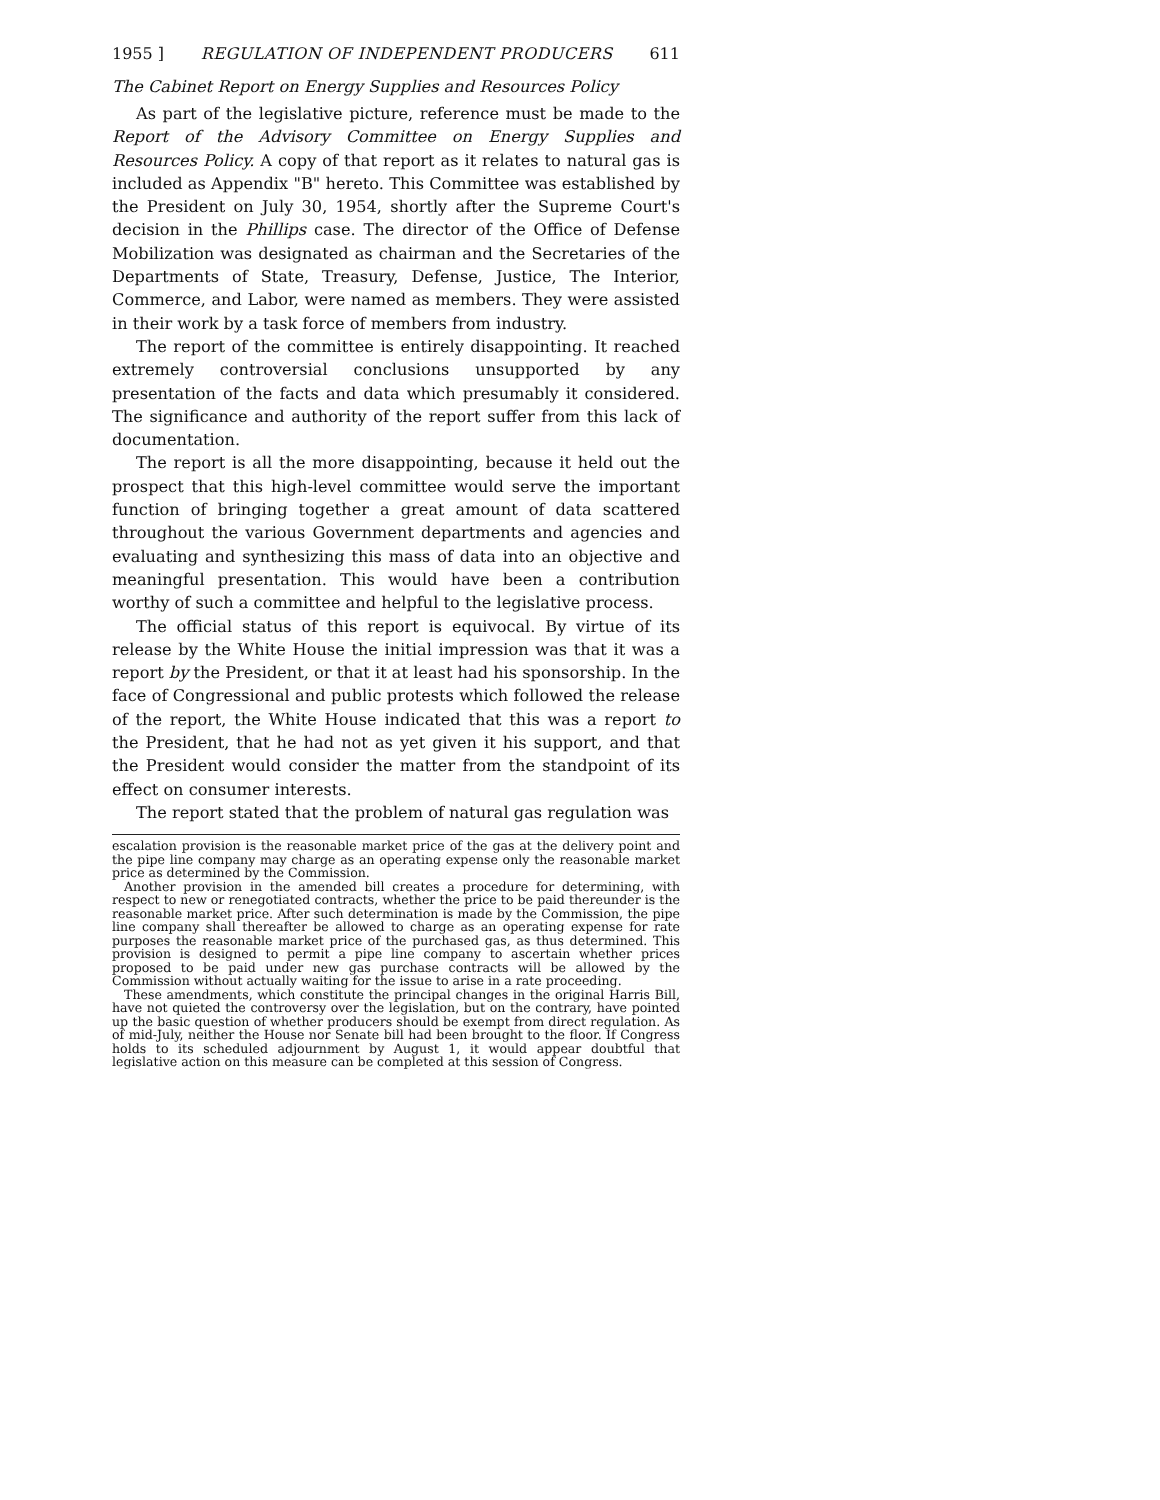1955 ] REGULATION OF INDEPENDENT PRODUCERS 611
The Cabinet Report on Energy Supplies and Resources Policy
As part of the legislative picture, reference must be made to the Report of the Advisory Committee on Energy Supplies and Resources Policy. A copy of that report as it relates to natural gas is included as Appendix "B" hereto. This Committee was established by the President on July 30, 1954, shortly after the Supreme Court's decision in the Phillips case. The director of the Office of Defense Mobilization was designated as chairman and the Secretaries of the Departments of State, Treasury, Defense, Justice, The Interior, Commerce, and Labor, were named as members. They were assisted in their work by a task force of members from industry.
The report of the committee is entirely disappointing. It reached extremely controversial conclusions unsupported by any presentation of the facts and data which presumably it considered. The significance and authority of the report suffer from this lack of documentation.
The report is all the more disappointing, because it held out the prospect that this high-level committee would serve the important function of bringing together a great amount of data scattered throughout the various Government departments and agencies and evaluating and synthesizing this mass of data into an objective and meaningful presentation. This would have been a contribution worthy of such a committee and helpful to the legislative process.
The official status of this report is equivocal. By virtue of its release by the White House the initial impression was that it was a report by the President, or that it at least had his sponsorship. In the face of Congressional and public protests which followed the release of the report, the White House indicated that this was a report to the President, that he had not as yet given it his support, and that the President would consider the matter from the standpoint of its effect on consumer interests.
The report stated that the problem of natural gas regulation was
escalation provision is the reasonable market price of the gas at the delivery point and the pipe line company may charge as an operating expense only the reasonable market price as determined by the Commission.
Another provision in the amended bill creates a procedure for determining, with respect to new or renegotiated contracts, whether the price to be paid thereunder is the reasonable market price. After such determination is made by the Commission, the pipe line company shall thereafter be allowed to charge as an operating expense for rate purposes the reasonable market price of the purchased gas, as thus determined. This provision is designed to permit a pipe line company to ascertain whether prices proposed to be paid under new gas purchase contracts will be allowed by the Commission without actually waiting for the issue to arise in a rate proceeding.
These amendments, which constitute the principal changes in the original Harris Bill, have not quieted the controversy over the legislation, but on the contrary, have pointed up the basic question of whether producers should be exempt from direct regulation. As of mid-July, neither the House nor Senate bill had been brought to the floor. If Congress holds to its scheduled adjournment by August 1, it would appear doubtful that legislative action on this measure can be completed at this session of Congress.